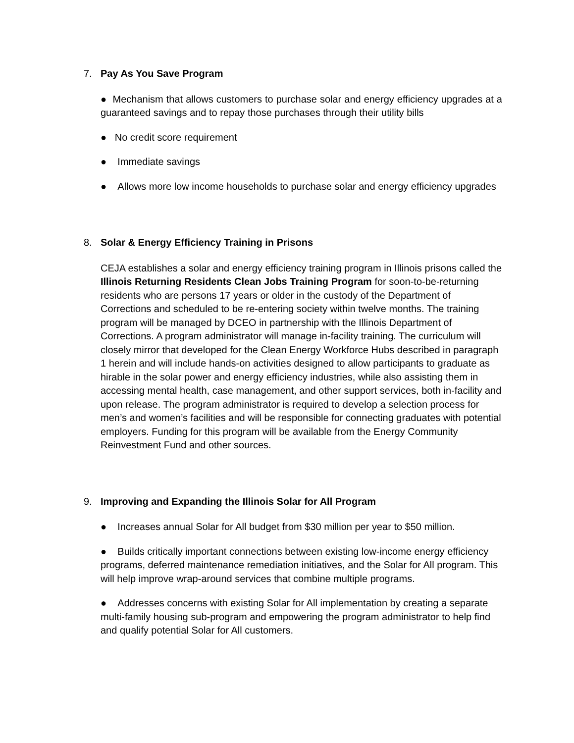7. Pay As You Save Program
● Mechanism that allows customers to purchase solar and energy efficiency upgrades at a guaranteed savings and to repay those purchases through their utility bills
● No credit score requirement
● Immediate savings
● Allows more low income households to purchase solar and energy efficiency upgrades
8. Solar & Energy Efficiency Training in Prisons
CEJA establishes a solar and energy efficiency training program in Illinois prisons called the Illinois Returning Residents Clean Jobs Training Program for soon-to-be-returning residents who are persons 17 years or older in the custody of the Department of Corrections and scheduled to be re-entering society within twelve months. The training program will be managed by DCEO in partnership with the Illinois Department of Corrections. A program administrator will manage in-facility training. The curriculum will closely mirror that developed for the Clean Energy Workforce Hubs described in paragraph 1 herein and will include hands-on activities designed to allow participants to graduate as hirable in the solar power and energy efficiency industries, while also assisting them in accessing mental health, case management, and other support services, both in-facility and upon release. The program administrator is required to develop a selection process for men’s and women’s facilities and will be responsible for connecting graduates with potential employers. Funding for this program will be available from the Energy Community Reinvestment Fund and other sources.
9. Improving and Expanding the Illinois Solar for All Program
● Increases annual Solar for All budget from $30 million per year to $50 million.
● Builds critically important connections between existing low-income energy efficiency programs, deferred maintenance remediation initiatives, and the Solar for All program. This will help improve wrap-around services that combine multiple programs.
● Addresses concerns with existing Solar for All implementation by creating a separate multi-family housing sub-program and empowering the program administrator to help find and qualify potential Solar for All customers.